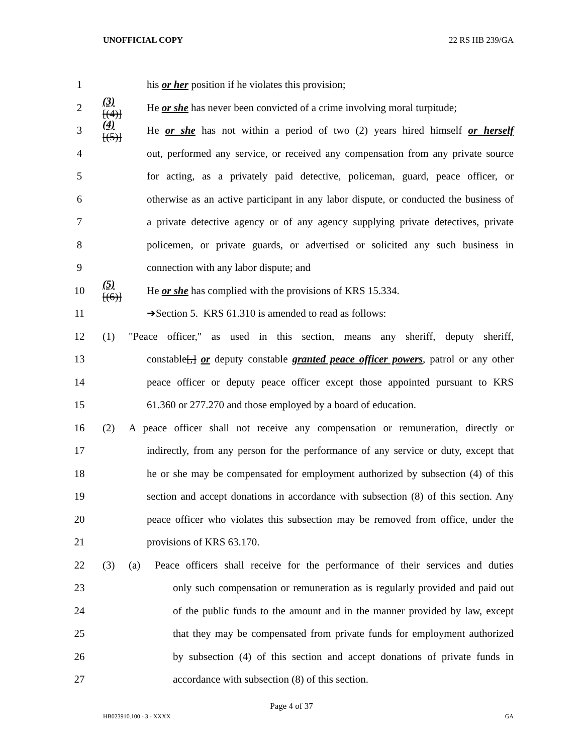UNOFFICIAL COPY 22 RS HB 239/GA
1 his or her position if he violates this provision;
2 (3)[(4)] He or she has never been convicted of a crime involving moral turpitude;
3 (4)[(5)] He or she has not within a period of two (2) years hired himself or herself
4 out, performed any service, or received any compensation from any private source
5 for acting, as a privately paid detective, policeman, guard, peace officer, or
6 otherwise as an active participant in any labor dispute, or conducted the business of
7 a private detective agency or of any agency supplying private detectives, private
8 policemen, or private guards, or advertised or solicited any such business in
9 connection with any labor dispute; and
10 (5)[(6)] He or she has complied with the provisions of KRS 15.334.
11 ➔Section 5. KRS 61.310 is amended to read as follows:
12 (1) "Peace officer," as used in this section, means any sheriff, deputy sheriff,
13 constable[,] or deputy constable granted peace officer powers, patrol or any other
14 peace officer or deputy peace officer except those appointed pursuant to KRS
15 61.360 or 277.270 and those employed by a board of education.
16 (2) A peace officer shall not receive any compensation or remuneration, directly or
17 indirectly, from any person for the performance of any service or duty, except that
18 he or she may be compensated for employment authorized by subsection (4) of this
19 section and accept donations in accordance with subsection (8) of this section. Any
20 peace officer who violates this subsection may be removed from office, under the
21 provisions of KRS 63.170.
22 (3) (a) Peace officers shall receive for the performance of their services and duties
23 only such compensation or remuneration as is regularly provided and paid out
24 of the public funds to the amount and in the manner provided by law, except
25 that they may be compensated from private funds for employment authorized
26 by subsection (4) of this section and accept donations of private funds in
27 accordance with subsection (8) of this section.
Page 4 of 37
HB023910.100 - 3 - XXXX GA